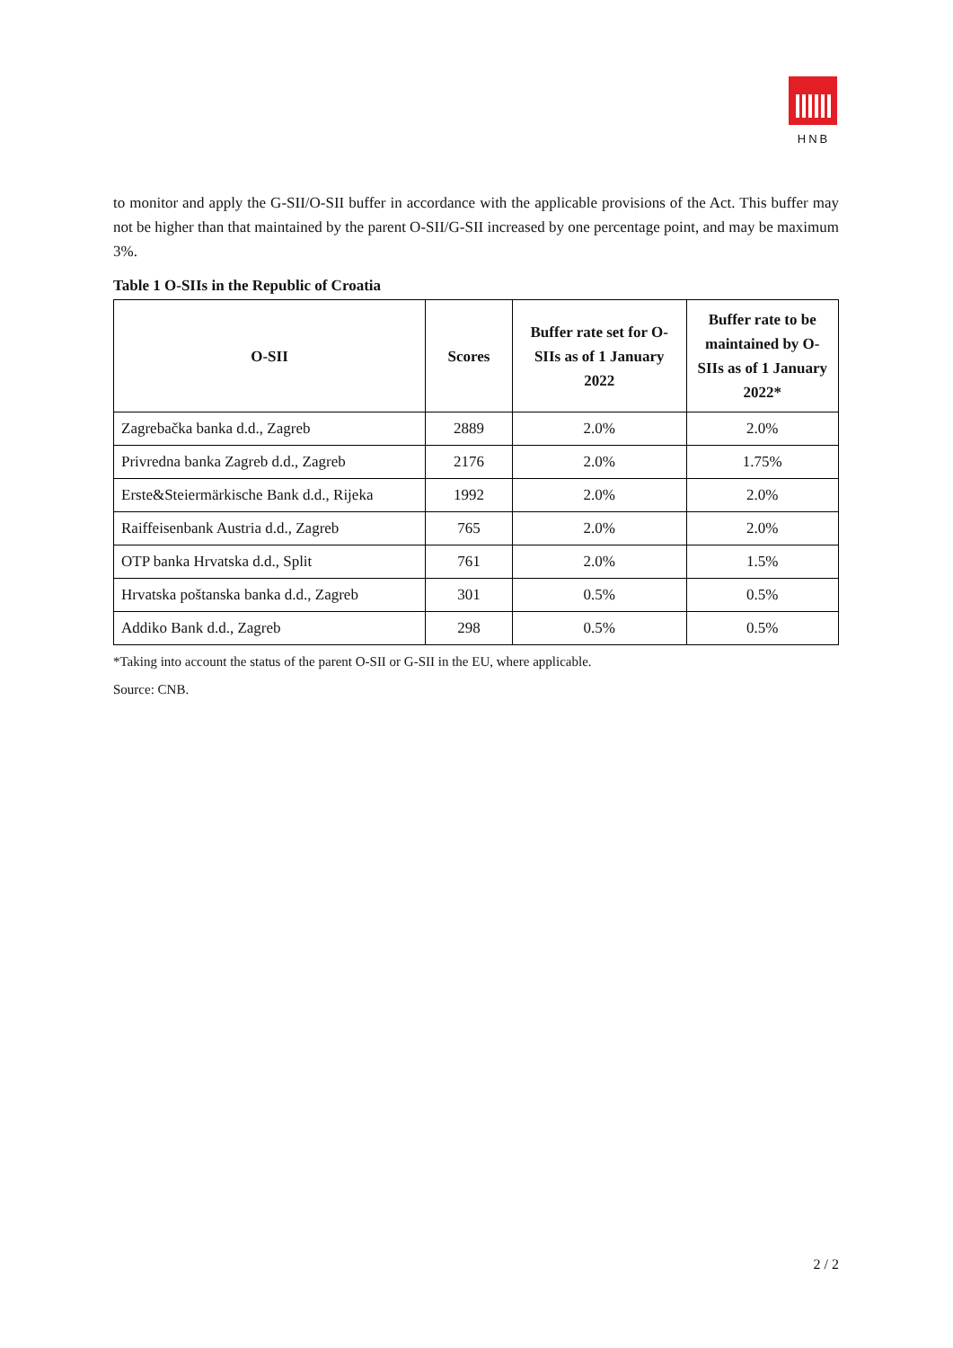HNB
to monitor and apply the G-SII/O-SII buffer in accordance with the applicable provisions of the Act. This buffer may not be higher than that maintained by the parent O-SII/G-SII increased by one percentage point, and may be maximum 3%.
Table 1 O-SIIs in the Republic of Croatia
| O-SII | Scores | Buffer rate set for O-SIIs as of 1 January 2022 | Buffer rate to be maintained by O-SIIs as of 1 January 2022* |
| --- | --- | --- | --- |
| Zagrebačka banka d.d., Zagreb | 2889 | 2.0% | 2.0% |
| Privredna banka Zagreb d.d., Zagreb | 2176 | 2.0% | 1.75% |
| Erste&Steiermärkische Bank d.d., Rijeka | 1992 | 2.0% | 2.0% |
| Raiffeisenbank Austria d.d., Zagreb | 765 | 2.0% | 2.0% |
| OTP banka Hrvatska d.d., Split | 761 | 2.0% | 1.5% |
| Hrvatska poštanska banka d.d., Zagreb | 301 | 0.5% | 0.5% |
| Addiko Bank d.d., Zagreb | 298 | 0.5% | 0.5% |
*Taking into account the status of the parent O-SII or G-SII in the EU, where applicable.
Source: CNB.
2 / 2